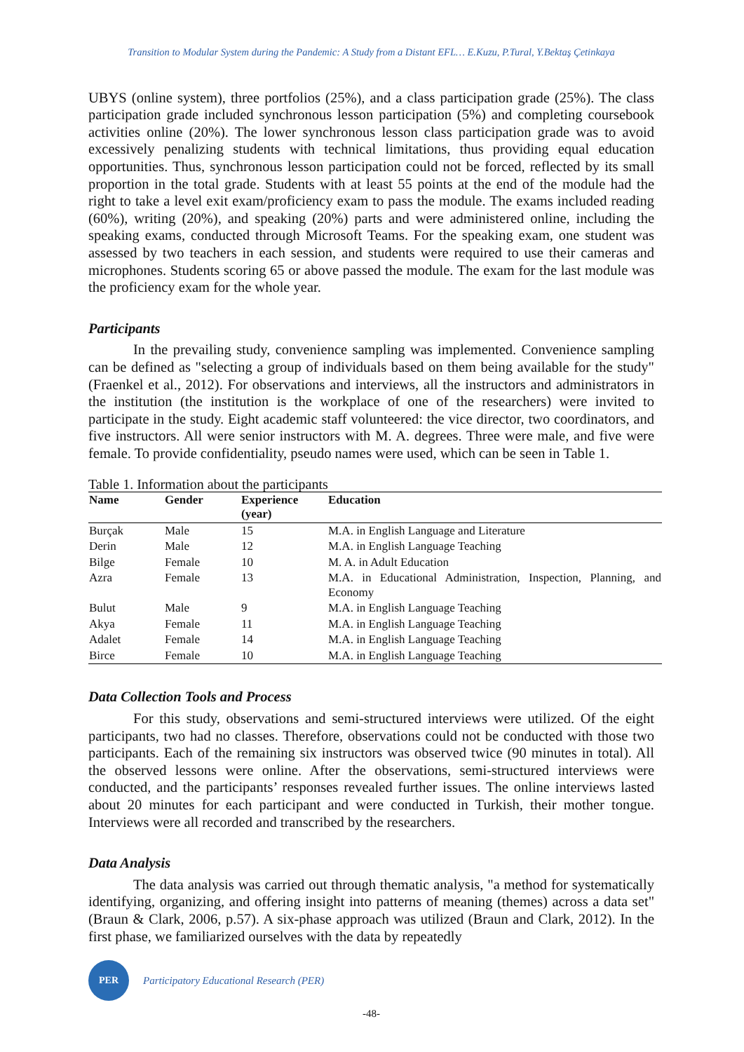Transition to Modular System during the Pandemic: A Study from a Distant EFL… E.Kuzu, P.Tural, Y.Bektaş Çetinkaya
UBYS (online system), three portfolios (25%), and a class participation grade (25%). The class participation grade included synchronous lesson participation (5%) and completing coursebook activities online (20%). The lower synchronous lesson class participation grade was to avoid excessively penalizing students with technical limitations, thus providing equal education opportunities. Thus, synchronous lesson participation could not be forced, reflected by its small proportion in the total grade. Students with at least 55 points at the end of the module had the right to take a level exit exam/proficiency exam to pass the module. The exams included reading (60%), writing (20%), and speaking (20%) parts and were administered online, including the speaking exams, conducted through Microsoft Teams. For the speaking exam, one student was assessed by two teachers in each session, and students were required to use their cameras and microphones. Students scoring 65 or above passed the module. The exam for the last module was the proficiency exam for the whole year.
Participants
In the prevailing study, convenience sampling was implemented. Convenience sampling can be defined as "selecting a group of individuals based on them being available for the study" (Fraenkel et al., 2012). For observations and interviews, all the instructors and administrators in the institution (the institution is the workplace of one of the researchers) were invited to participate in the study. Eight academic staff volunteered: the vice director, two coordinators, and five instructors. All were senior instructors with M. A. degrees. Three were male, and five were female. To provide confidentiality, pseudo names were used, which can be seen in Table 1.
Table 1. Information about the participants
| Name | Gender | Experience (year) | Education |
| --- | --- | --- | --- |
| Burçak | Male | 15 | M.A. in English Language and Literature |
| Derin | Male | 12 | M.A. in English Language Teaching |
| Bilge | Female | 10 | M. A. in Adult Education |
| Azra | Female | 13 | M.A. in Educational Administration, Inspection, Planning, and Economy |
| Bulut | Male | 9 | M.A. in English Language Teaching |
| Akya | Female | 11 | M.A. in English Language Teaching |
| Adalet | Female | 14 | M.A. in English Language Teaching |
| Birce | Female | 10 | M.A. in English Language Teaching |
Data Collection Tools and Process
For this study, observations and semi-structured interviews were utilized. Of the eight participants, two had no classes. Therefore, observations could not be conducted with those two participants. Each of the remaining six instructors was observed twice (90 minutes in total). All the observed lessons were online. After the observations, semi-structured interviews were conducted, and the participants’ responses revealed further issues. The online interviews lasted about 20 minutes for each participant and were conducted in Turkish, their mother tongue. Interviews were all recorded and transcribed by the researchers.
Data Analysis
The data analysis was carried out through thematic analysis, "a method for systematically identifying, organizing, and offering insight into patterns of meaning (themes) across a data set" (Braun & Clark, 2006, p.57). A six-phase approach was utilized (Braun and Clark, 2012). In the first phase, we familiarized ourselves with the data by repeatedly
PER
Participatory Educational Research (PER)
-48-